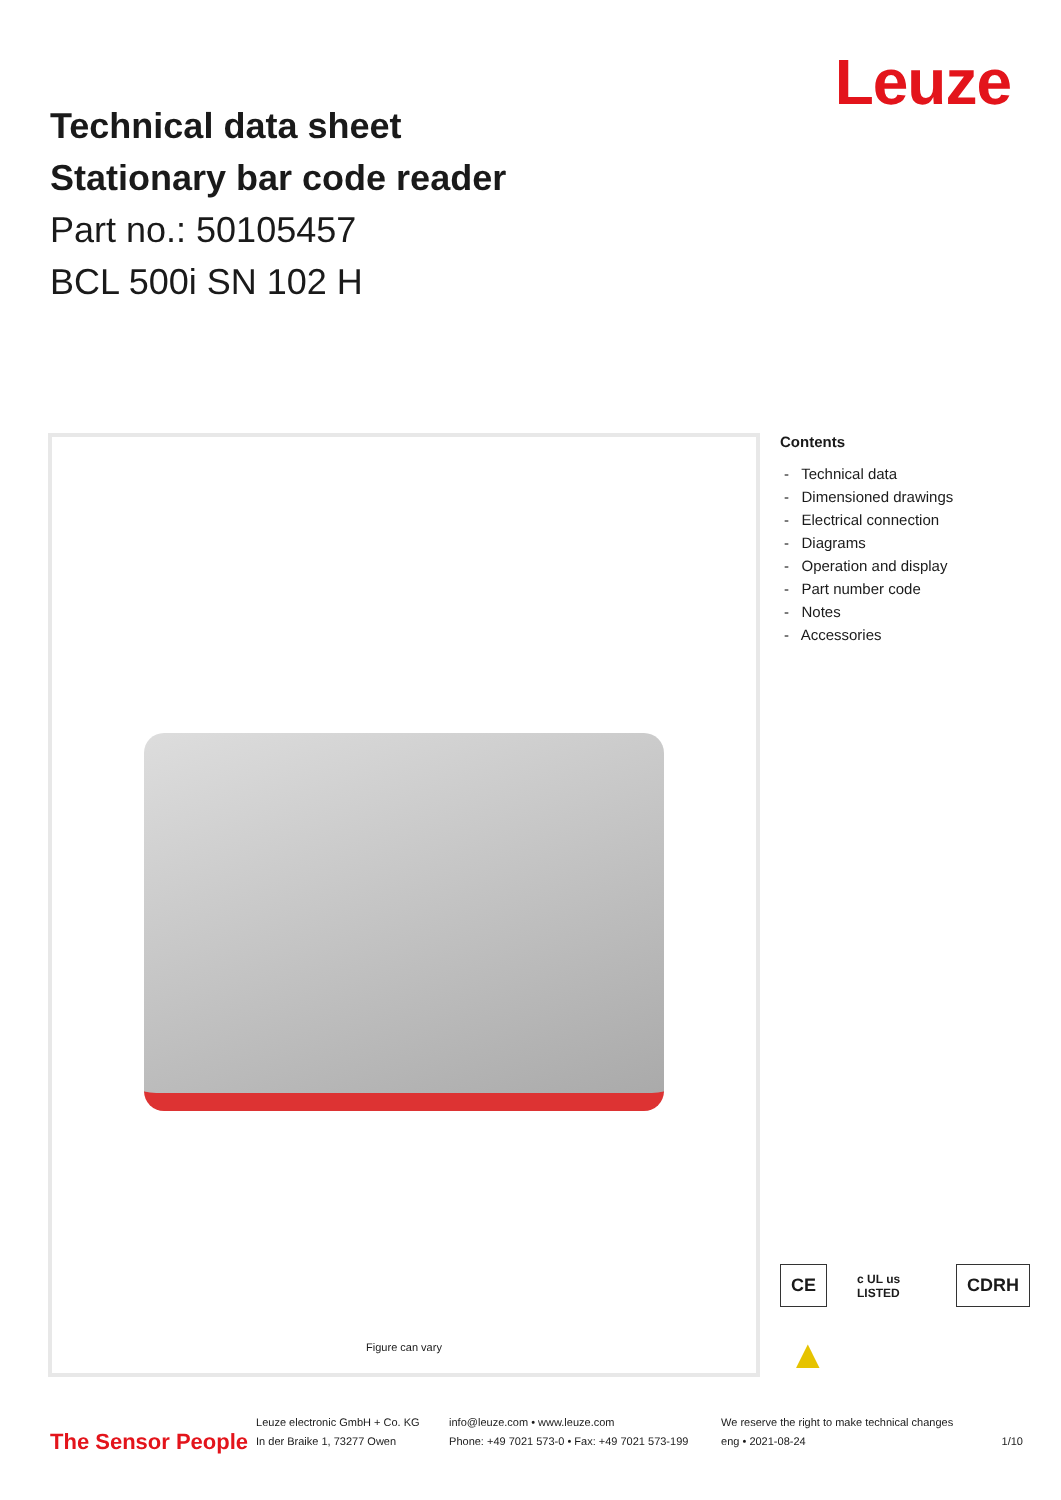Technical data sheet
Stationary bar code reader
Part no.: 50105457
BCL 500i SN 102 H
Leuze
Figure can vary
Contents
- Technical data
- Dimensioned drawings
- Electrical connection
- Diagrams
- Operation and display
- Part number code
- Notes
- Accessories
CE c UL us LISTED CDRH
▲
The Sensor People
Leuze electronic GmbH + Co. KG
In der Braike 1, 73277 Owen
info@leuze.com • www.leuze.com
Phone: +49 7021 573-0 • Fax: +49 7021 573-199
We reserve the right to make technical changes
eng • 2021-08-24
1/10